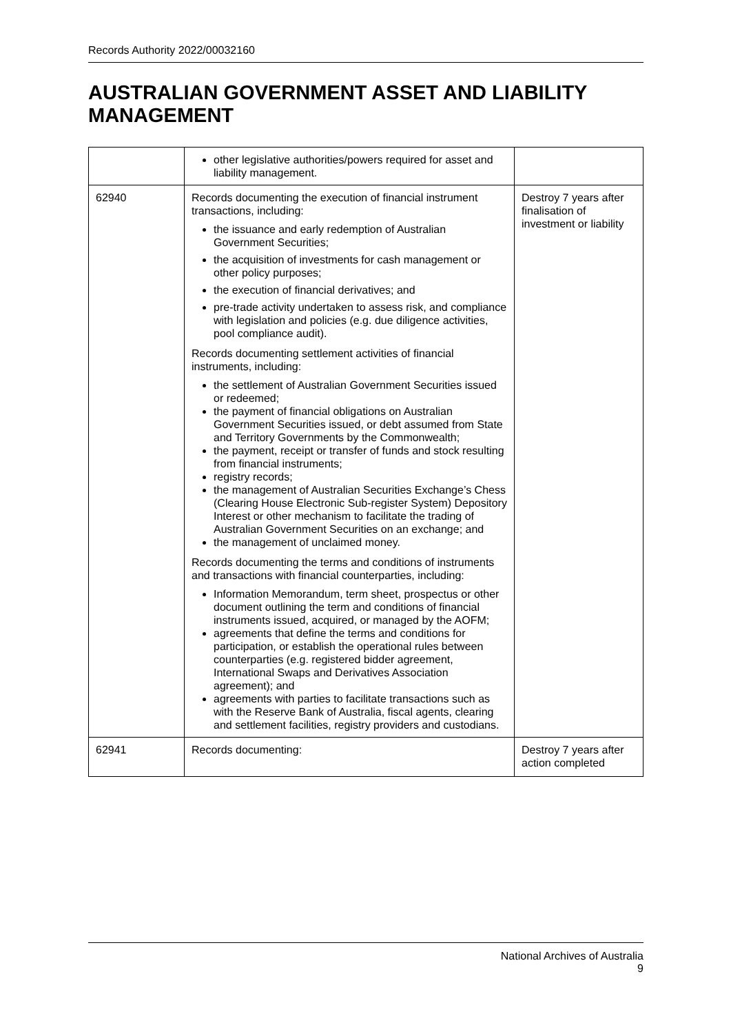Records Authority 2022/00032160
AUSTRALIAN GOVERNMENT ASSET AND LIABILITY MANAGEMENT
| | other legislative authorities/powers required for asset and liability management. | |
| 62940 | Records documenting the execution of financial instrument transactions, including: the issuance and early redemption of Australian Government Securities; the acquisition of investments for cash management or other policy purposes; the execution of financial derivatives; and pre-trade activity undertaken to assess risk, and compliance with legislation and policies (e.g. due diligence activities, pool compliance audit). Records documenting settlement activities of financial instruments, including: the settlement of Australian Government Securities issued or redeemed; the payment of financial obligations on Australian Government Securities issued, or debt assumed from State and Territory Governments by the Commonwealth; the payment, receipt or transfer of funds and stock resulting from financial instruments; registry records; the management of Australian Securities Exchange’s Chess (Clearing House Electronic Sub-register System) Depository Interest or other mechanism to facilitate the trading of Australian Government Securities on an exchange; and the management of unclaimed money. Records documenting the terms and conditions of instruments and transactions with financial counterparties, including: Information Memorandum, term sheet, prospectus or other document outlining the term and conditions of financial instruments issued, acquired, or managed by the AOFM; agreements that define the terms and conditions for participation, or establish the operational rules between counterparties (e.g. registered bidder agreement, International Swaps and Derivatives Association agreement); and agreements with parties to facilitate transactions such as with the Reserve Bank of Australia, fiscal agents, clearing and settlement facilities, registry providers and custodians. | Destroy 7 years after finalisation of investment or liability |
| 62941 | Records documenting: | Destroy 7 years after action completed |
National Archives of Australia
9